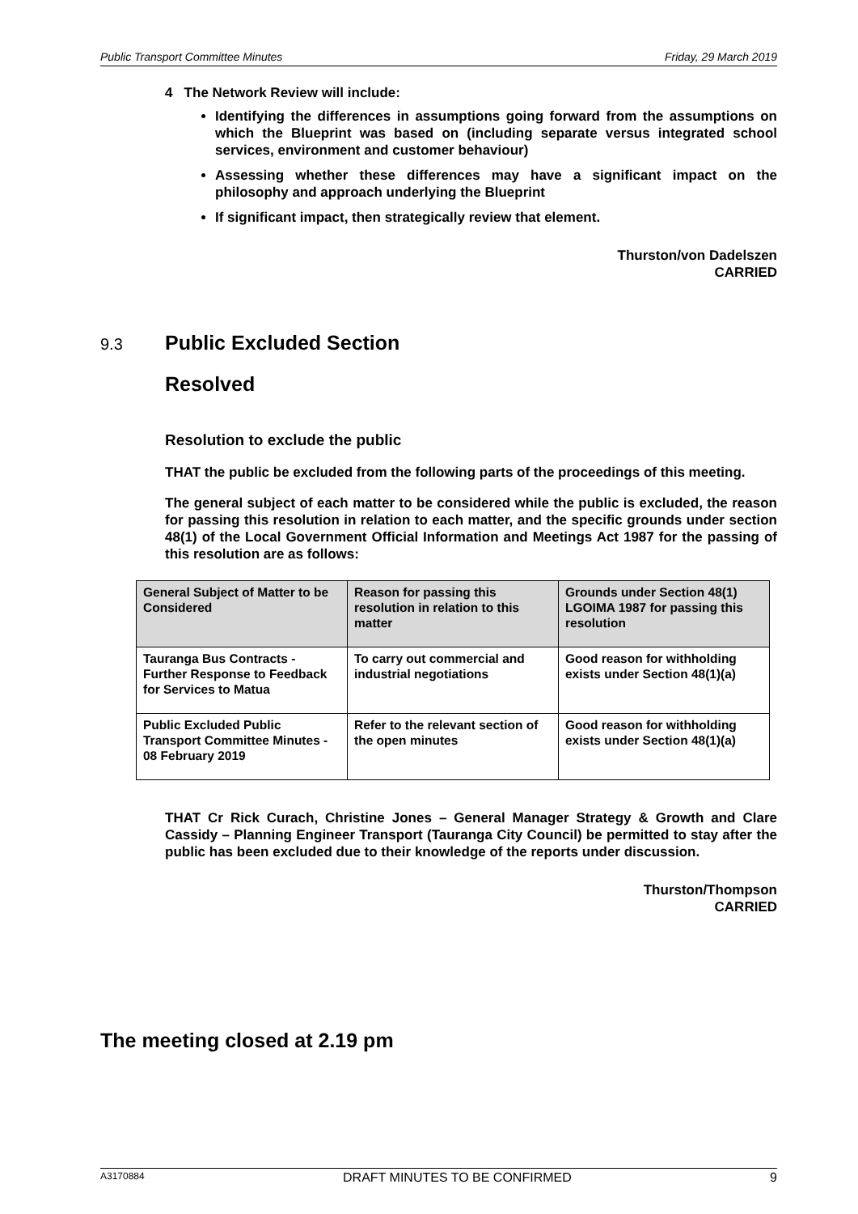Public Transport Committee Minutes Friday, 29 March 2019
4 The Network Review will include:
Identifying the differences in assumptions going forward from the assumptions on which the Blueprint was based on (including separate versus integrated school services, environment and customer behaviour)
Assessing whether these differences may have a significant impact on the philosophy and approach underlying the Blueprint
If significant impact, then strategically review that element.
Thurston/von Dadelszen
CARRIED
9.3
Public Excluded Section
Resolved
Resolution to exclude the public
THAT the public be excluded from the following parts of the proceedings of this meeting.
The general subject of each matter to be considered while the public is excluded, the reason for passing this resolution in relation to each matter, and the specific grounds under section 48(1) of the Local Government Official Information and Meetings Act 1987 for the passing of this resolution are as follows:
| General Subject of Matter to be Considered | Reason for passing this resolution in relation to this matter | Grounds under Section 48(1) LGOIMA 1987 for passing this resolution |
| --- | --- | --- |
| Tauranga Bus Contracts - Further Response to Feedback for Services to Matua | To carry out commercial and industrial negotiations | Good reason for withholding exists under Section 48(1)(a) |
| Public Excluded Public Transport Committee Minutes - 08 February 2019 | Refer to the relevant section of the open minutes | Good reason for withholding exists under Section 48(1)(a) |
THAT Cr Rick Curach, Christine Jones – General Manager Strategy & Growth and Clare Cassidy – Planning Engineer Transport (Tauranga City Council) be permitted to stay after the public has been excluded due to their knowledge of the reports under discussion.
Thurston/Thompson
CARRIED
The meeting closed at 2.19 pm
A3170884 DRAFT MINUTES TO BE CONFIRMED 9